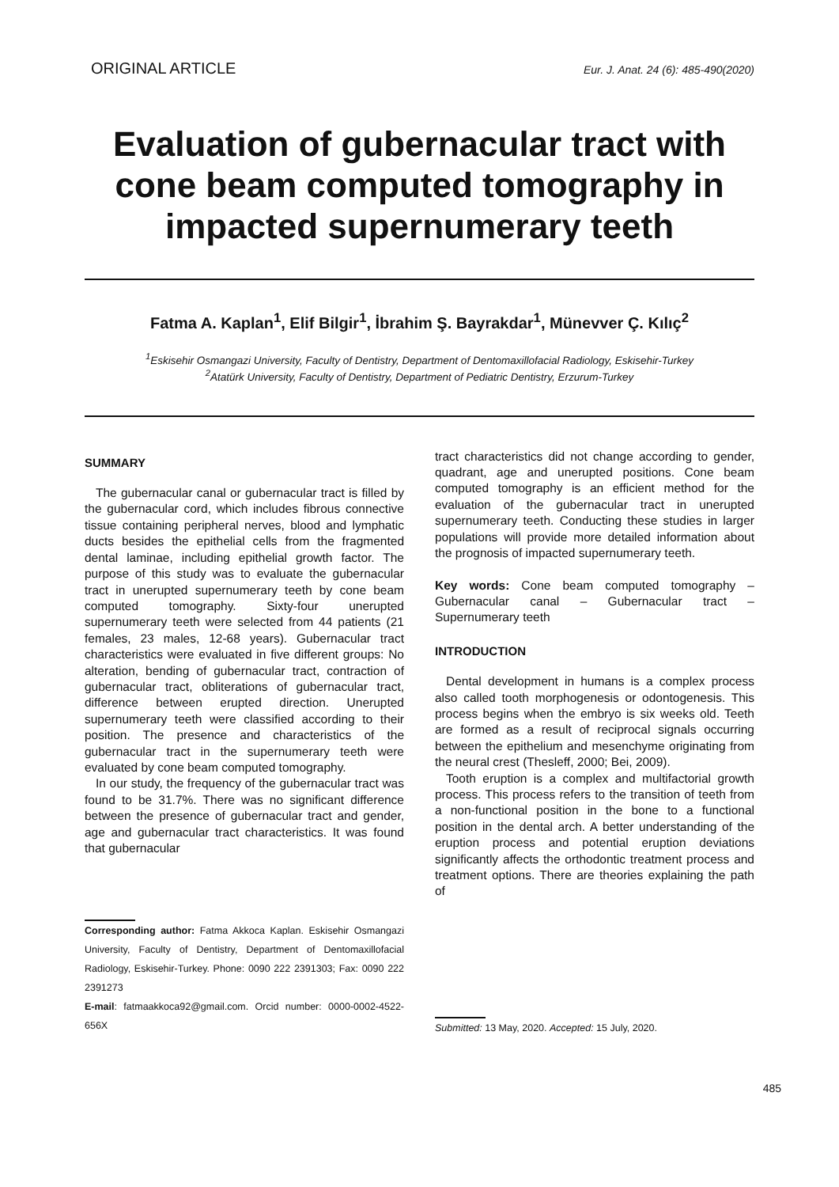ORIGINAL ARTICLE Eur. J. Anat. 24 (6): 485-490(2020)
Evaluation of gubernacular tract with cone beam computed tomography in impacted supernumerary teeth
Fatma A. Kaplan<sup>1</sup>, Elif Bilgir<sup>1</sup>, İbrahim Ş. Bayrakdar<sup>1</sup>, Münevver Ç. Kılıç<sup>2</sup>
<sup>1</sup> Eskisehir Osmangazi University, Faculty of Dentistry, Department of Dentomaxillofacial Radiology, Eskisehir-Turkey
<sup>2</sup> Atatürk University, Faculty of Dentistry, Department of Pediatric Dentistry, Erzurum-Turkey
SUMMARY
The gubernacular canal or gubernacular tract is filled by the gubernacular cord, which includes fibrous connective tissue containing peripheral nerves, blood and lymphatic ducts besides the epithelial cells from the fragmented dental laminae, including epithelial growth factor. The purpose of this study was to evaluate the gubernacular tract in unerupted supernumerary teeth by cone beam computed tomography. Sixty-four unerupted supernumerary teeth were selected from 44 patients (21 females, 23 males, 12-68 years). Gubernacular tract characteristics were evaluated in five different groups: No alteration, bending of gubernacular tract, contraction of gubernacular tract, obliterations of gubernacular tract, difference between erupted direction. Unerupted supernumerary teeth were classified according to their position. The presence and characteristics of the gubernacular tract in the supernumerary teeth were evaluated by cone beam computed tomography.
In our study, the frequency of the gubernacular tract was found to be 31.7%. There was no significant difference between the presence of gubernacular tract and gender, age and gubernacular tract characteristics. It was found that gubernacular
Corresponding author: Fatma Akkoca Kaplan. Eskisehir Osmangazi University, Faculty of Dentistry, Department of Dentomaxillofacial Radiology, Eskisehir-Turkey. Phone: 0090 222 2391303; Fax: 0090 222 2391273
E-mail: fatmaakkoca92@gmail.com. Orcid number: 0000-0002-4522-656X
tract characteristics did not change according to gender, quadrant, age and unerupted positions. Cone beam computed tomography is an efficient method for the evaluation of the gubernacular tract in unerupted supernumerary teeth. Conducting these studies in larger populations will provide more detailed information about the prognosis of impacted supernumerary teeth.
Key words: Cone beam computed tomography – Gubernacular canal – Gubernacular tract – Supernumerary teeth
INTRODUCTION
Dental development in humans is a complex process also called tooth morphogenesis or odontogenesis. This process begins when the embryo is six weeks old. Teeth are formed as a result of reciprocal signals occurring between the epithelium and mesenchyme originating from the neural crest (Thesleff, 2000; Bei, 2009).
Tooth eruption is a complex and multifactorial growth process. This process refers to the transition of teeth from a non-functional position in the bone to a functional position in the dental arch. A better understanding of the eruption process and potential eruption deviations significantly affects the orthodontic treatment process and treatment options. There are theories explaining the path of
Submitted: 13 May, 2020. Accepted: 15 July, 2020.
485